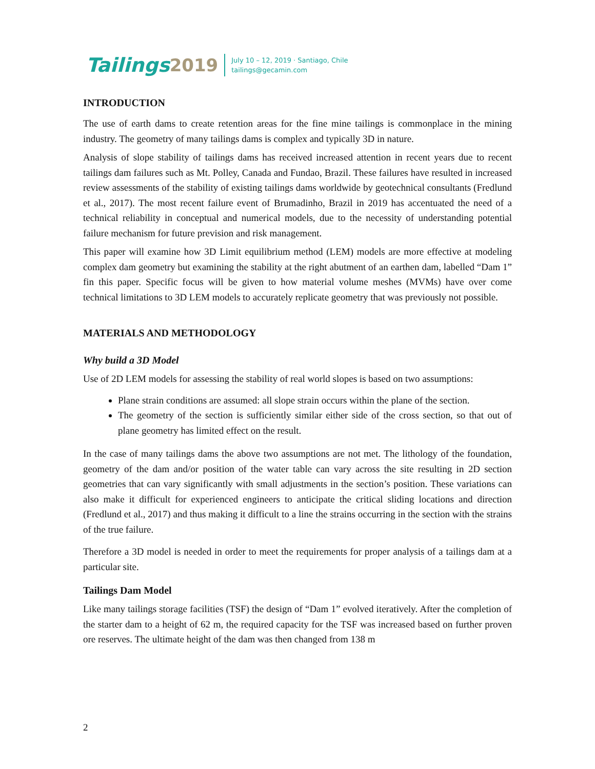Tailings 2019
July 10 – 12, 2019 · Santiago, Chile
tailings@gecamin.com
INTRODUCTION
The use of earth dams to create retention areas for the fine mine tailings is commonplace in the mining industry. The geometry of many tailings dams is complex and typically 3D in nature.
Analysis of slope stability of tailings dams has received increased attention in recent years due to recent tailings dam failures such as Mt. Polley, Canada and Fundao, Brazil. These failures have resulted in increased review assessments of the stability of existing tailings dams worldwide by geotechnical consultants (Fredlund et al., 2017). The most recent failure event of Brumadinho, Brazil in 2019 has accentuated the need of a technical reliability in conceptual and numerical models, due to the necessity of understanding potential failure mechanism for future prevision and risk management.
This paper will examine how 3D Limit equilibrium method (LEM) models are more effective at modeling complex dam geometry but examining the stability at the right abutment of an earthen dam, labelled “Dam 1” fin this paper. Specific focus will be given to how material volume meshes (MVMs) have over come technical limitations to 3D LEM models to accurately replicate geometry that was previously not possible.
MATERIALS AND METHODOLOGY
Why build a 3D Model
Use of 2D LEM models for assessing the stability of real world slopes is based on two assumptions:
Plane strain conditions are assumed: all slope strain occurs within the plane of the section.
The geometry of the section is sufficiently similar either side of the cross section, so that out of plane geometry has limited effect on the result.
In the case of many tailings dams the above two assumptions are not met. The lithology of the foundation, geometry of the dam and/or position of the water table can vary across the site resulting in 2D section geometries that can vary significantly with small adjustments in the section’s position. These variations can also make it difficult for experienced engineers to anticipate the critical sliding locations and direction (Fredlund et al., 2017) and thus making it difficult to a line the strains occurring in the section with the strains of the true failure.
Therefore a 3D model is needed in order to meet the requirements for proper analysis of a tailings dam at a particular site.
Tailings Dam Model
Like many tailings storage facilities (TSF) the design of “Dam 1” evolved iteratively. After the completion of the starter dam to a height of 62 m, the required capacity for the TSF was increased based on further proven ore reserves. The ultimate height of the dam was then changed from 138 m
2